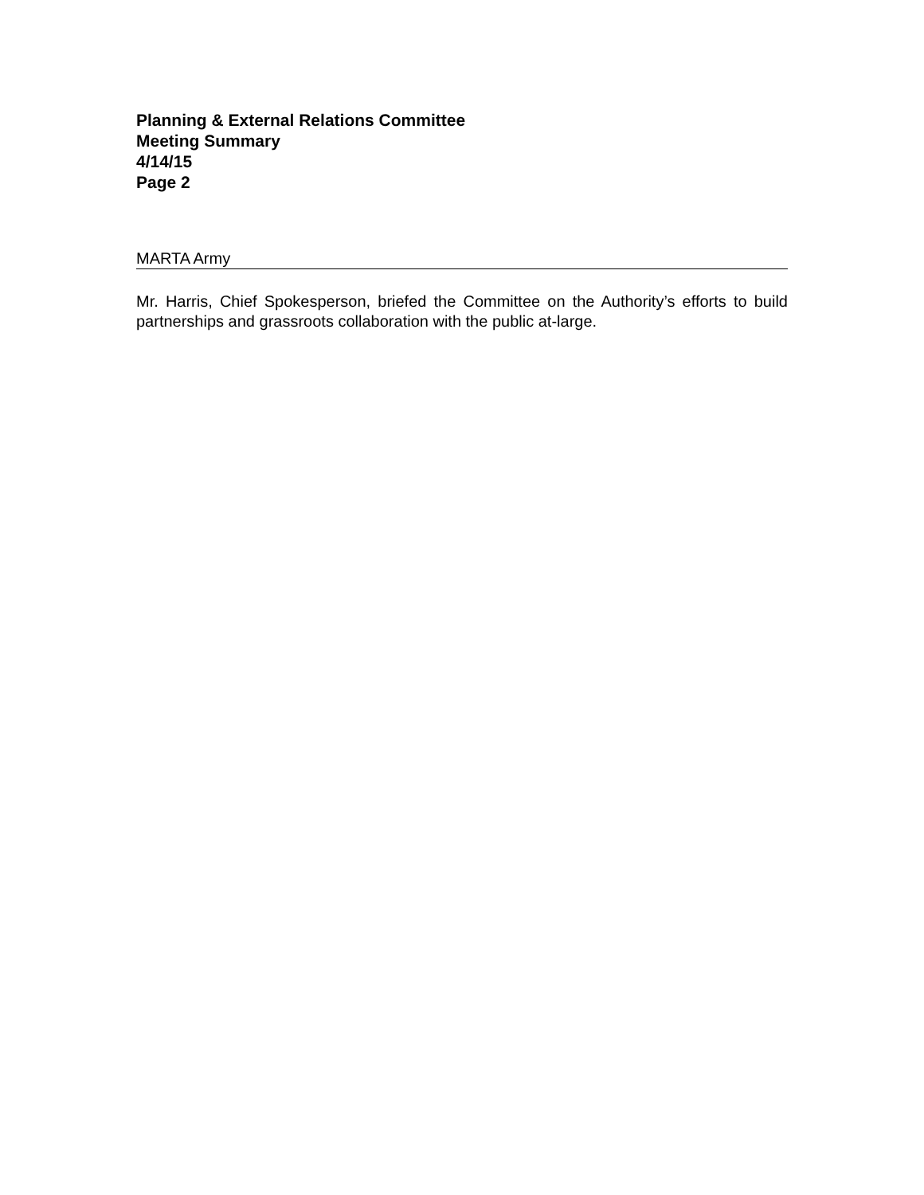Planning & External Relations Committee
Meeting Summary
4/14/15
Page 2
MARTA Army
Mr. Harris, Chief Spokesperson, briefed the Committee on the Authority’s efforts to build partnerships and grassroots collaboration with the public at-large.